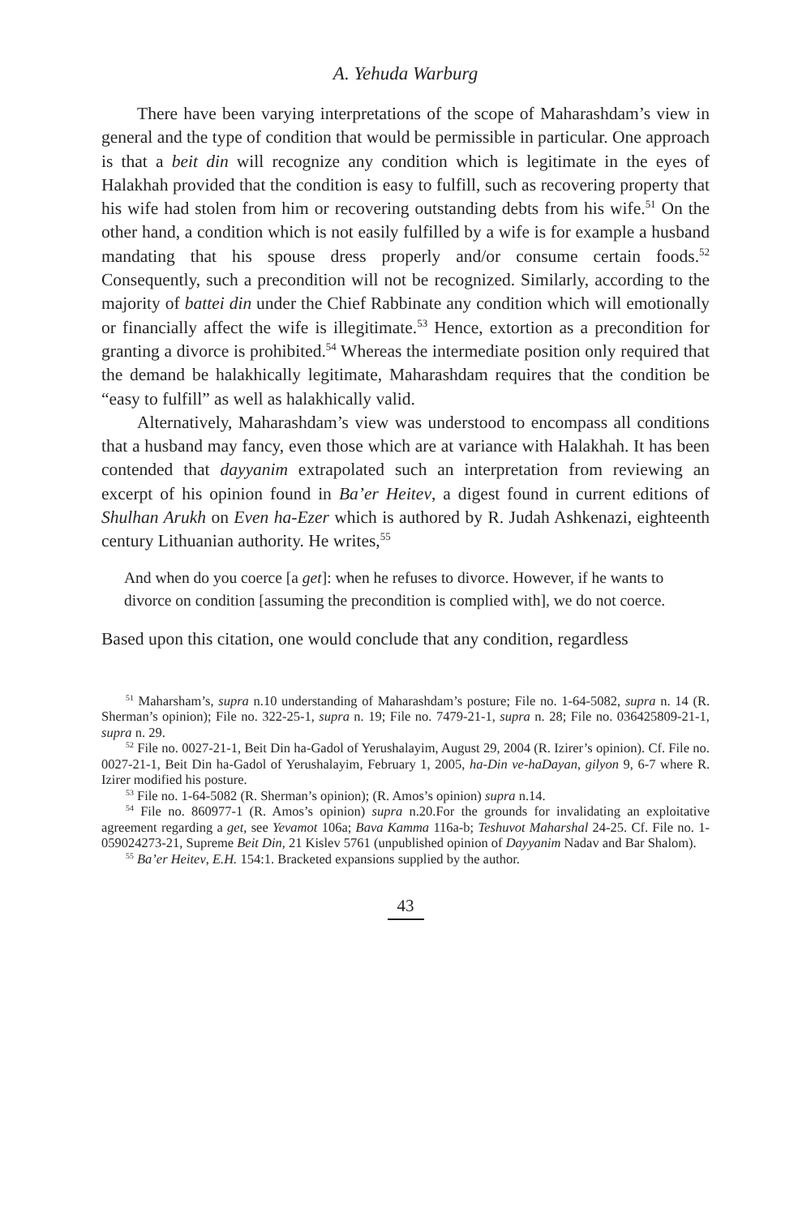A. Yehuda Warburg
There have been varying interpretations of the scope of Maharashdam’s view in general and the type of condition that would be permissible in particular. One approach is that a beit din will recognize any condition which is legitimate in the eyes of Halakhah provided that the condition is easy to fulfill, such as recovering property that his wife had stolen from him or recovering outstanding debts from his wife.<sup>51</sup> On the other hand, a condition which is not easily fulfilled by a wife is for example a husband mandating that his spouse dress properly and/or consume certain foods.<sup>52</sup> Consequently, such a precondition will not be recognized. Similarly, according to the majority of battei din under the Chief Rabbinate any condition which will emotionally or financially affect the wife is illegitimate.<sup>53</sup> Hence, extortion as a precondition for granting a divorce is prohibited.<sup>54</sup> Whereas the intermediate position only required that the demand be halakhically legitimate, Maharashdam requires that the condition be “easy to fulfill” as well as halakhically valid.
Alternatively, Maharashdam’s view was understood to encompass all conditions that a husband may fancy, even those which are at variance with Halakhah. It has been contended that dayyanim extrapolated such an interpretation from reviewing an excerpt of his opinion found in Ba’er Heitev, a digest found in current editions of Shulhan Arukh on Even ha-Ezer which is authored by R. Judah Ashkenazi, eighteenth century Lithuanian authority. He writes,<sup>55</sup>
And when do you coerce [a get]: when he refuses to divorce. However, if he wants to divorce on condition [assuming the precondition is complied with], we do not coerce.
Based upon this citation, one would conclude that any condition, regardless
<sup>51</sup> Maharsham’s, supra n.10 understanding of Maharashdam’s posture; File no. 1-64-5082, supra n. 14 (R. Sherman’s opinion); File no. 322-25-1, supra n. 19; File no. 7479-21-1, supra n. 28; File no. 036425809-21-1, supra n. 29.
<sup>52</sup> File no. 0027-21-1, Beit Din ha-Gadol of Yerushalayim, August 29, 2004 (R. Izirer’s opinion). Cf. File no. 0027-21-1, Beit Din ha-Gadol of Yerushalayim, February 1, 2005, ha-Din ve-haDayan, gilyon 9, 6-7 where R. Izirer modified his posture.
<sup>53</sup> File no. 1-64-5082 (R. Sherman’s opinion); (R. Amos’s opinion) supra n.14.
<sup>54</sup> File no. 860977-1 (R. Amos’s opinion) supra n.20.For the grounds for invalidating an exploitative agreement regarding a get, see Yevamot 106a; Bava Kamma 116a-b; Teshuvot Maharshal 24-25. Cf. File no. 1-059024273-21, Supreme Beit Din, 21 Kislev 5761 (unpublished opinion of Dayyanim Nadav and Bar Shalom).
<sup>55</sup> Ba’er Heitev, E.H. 154:1. Bracketed expansions supplied by the author.
43